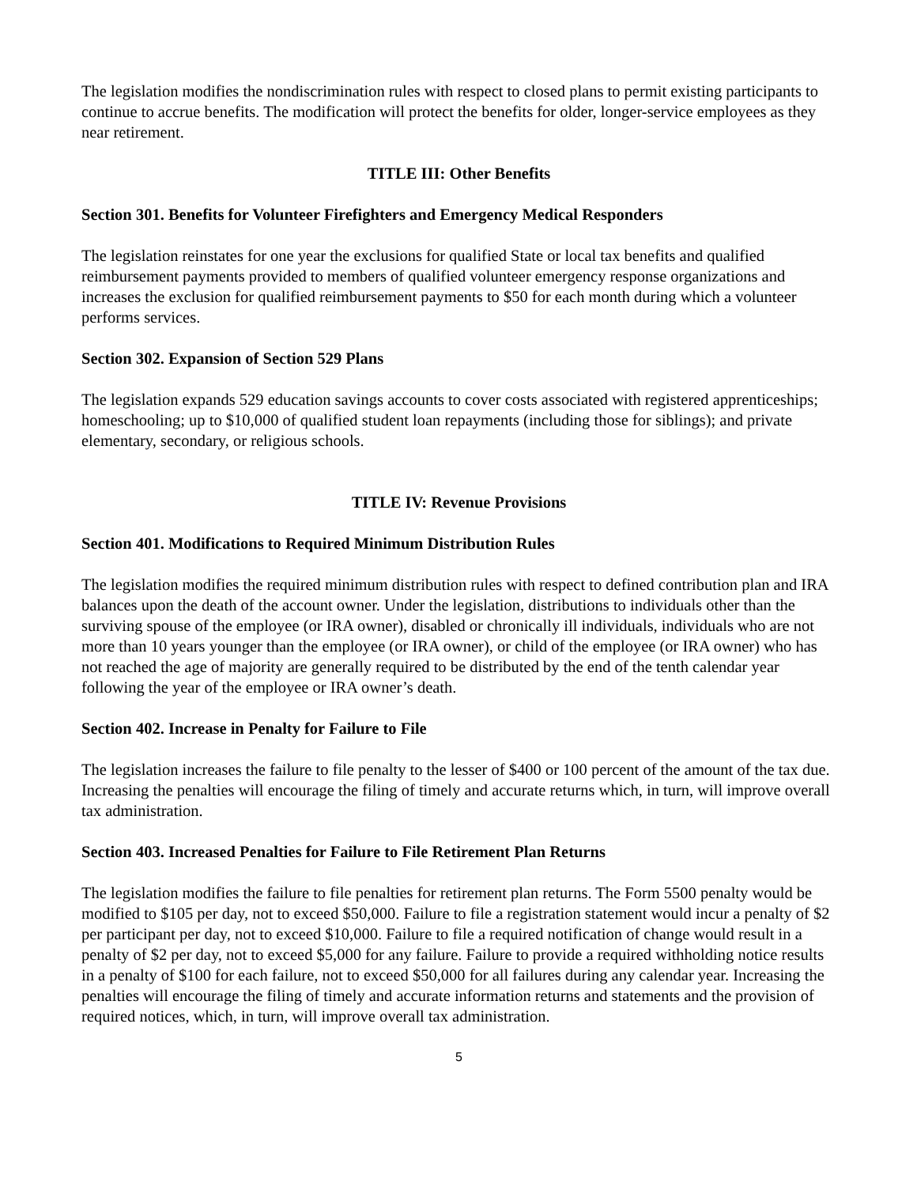The legislation modifies the nondiscrimination rules with respect to closed plans to permit existing participants to continue to accrue benefits. The modification will protect the benefits for older, longer-service employees as they near retirement.
TITLE III: Other Benefits
Section 301. Benefits for Volunteer Firefighters and Emergency Medical Responders
The legislation reinstates for one year the exclusions for qualified State or local tax benefits and qualified reimbursement payments provided to members of qualified volunteer emergency response organizations and increases the exclusion for qualified reimbursement payments to $50 for each month during which a volunteer performs services.
Section 302. Expansion of Section 529 Plans
The legislation expands 529 education savings accounts to cover costs associated with registered apprenticeships; homeschooling; up to $10,000 of qualified student loan repayments (including those for siblings); and private elementary, secondary, or religious schools.
TITLE IV: Revenue Provisions
Section 401. Modifications to Required Minimum Distribution Rules
The legislation modifies the required minimum distribution rules with respect to defined contribution plan and IRA balances upon the death of the account owner. Under the legislation, distributions to individuals other than the surviving spouse of the employee (or IRA owner), disabled or chronically ill individuals, individuals who are not more than 10 years younger than the employee (or IRA owner), or child of the employee (or IRA owner) who has not reached the age of majority are generally required to be distributed by the end of the tenth calendar year following the year of the employee or IRA owner’s death.
Section 402. Increase in Penalty for Failure to File
The legislation increases the failure to file penalty to the lesser of $400 or 100 percent of the amount of the tax due. Increasing the penalties will encourage the filing of timely and accurate returns which, in turn, will improve overall tax administration.
Section 403. Increased Penalties for Failure to File Retirement Plan Returns
The legislation modifies the failure to file penalties for retirement plan returns. The Form 5500 penalty would be modified to $105 per day, not to exceed $50,000. Failure to file a registration statement would incur a penalty of $2 per participant per day, not to exceed $10,000. Failure to file a required notification of change would result in a penalty of $2 per day, not to exceed $5,000 for any failure. Failure to provide a required withholding notice results in a penalty of $100 for each failure, not to exceed $50,000 for all failures during any calendar year. Increasing the penalties will encourage the filing of timely and accurate information returns and statements and the provision of required notices, which, in turn, will improve overall tax administration.
5